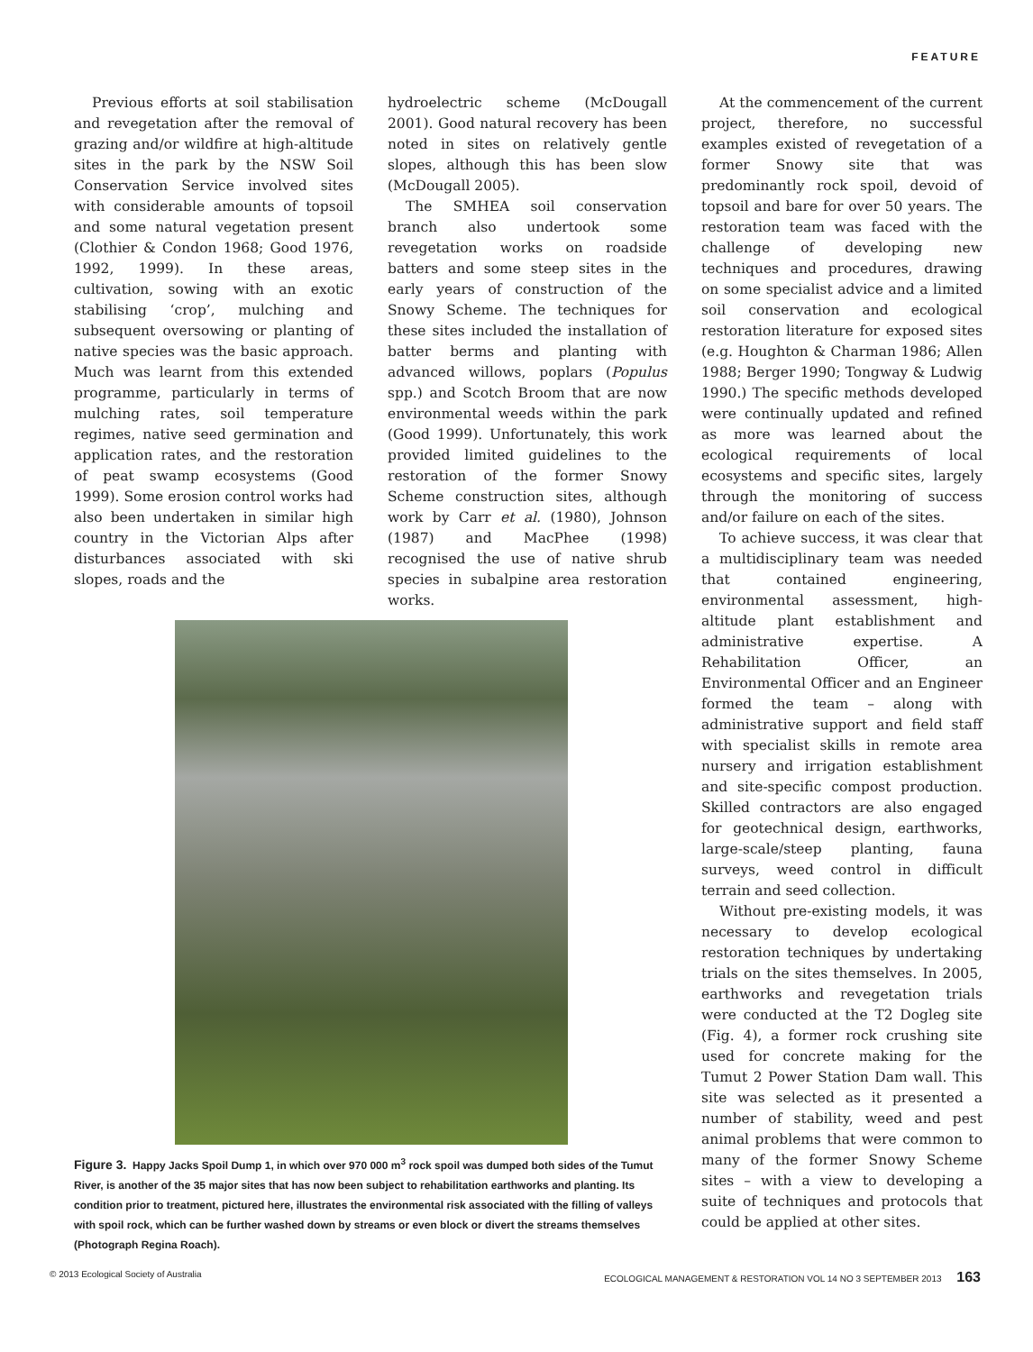FEATURE
Previous efforts at soil stabilisation and revegetation after the removal of grazing and/or wildfire at high-altitude sites in the park by the NSW Soil Conservation Service involved sites with considerable amounts of topsoil and some natural vegetation present (Clothier & Condon 1968; Good 1976, 1992, 1999). In these areas, cultivation, sowing with an exotic stabilising ‘crop’, mulching and subsequent oversowing or planting of native species was the basic approach. Much was learnt from this extended programme, particularly in terms of mulching rates, soil temperature regimes, native seed germination and application rates, and the restoration of peat swamp ecosystems (Good 1999). Some erosion control works had also been undertaken in similar high country in the Victorian Alps after disturbances associated with ski slopes, roads and the
hydroelectric scheme (McDougall 2001). Good natural recovery has been noted in sites on relatively gentle slopes, although this has been slow (McDougall 2005).
The SMHEA soil conservation branch also undertook some revegetation works on roadside batters and some steep sites in the early years of construction of the Snowy Scheme. The techniques for these sites included the installation of batter berms and planting with advanced willows, poplars (Populus spp.) and Scotch Broom that are now environmental weeds within the park (Good 1999). Unfortunately, this work provided limited guidelines to the restoration of the former Snowy Scheme construction sites, although work by Carr et al. (1980), Johnson (1987) and MacPhee (1998) recognised the use of native shrub species in subalpine area restoration works.
Figure 3. Happy Jacks Spoil Dump 1, in which over 970 000 m<sup>3</sup> rock spoil was dumped both sides of the Tumut River, is another of the 35 major sites that has now been subject to rehabilitation earthworks and planting. Its condition prior to treatment, pictured here, illustrates the environmental risk associated with the filling of valleys with spoil rock, which can be further washed down by streams or even block or divert the streams themselves (Photograph Regina Roach).
At the commencement of the current project, therefore, no successful examples existed of revegetation of a former Snowy site that was predominantly rock spoil, devoid of topsoil and bare for over 50 years. The restoration team was faced with the challenge of developing new techniques and procedures, drawing on some specialist advice and a limited soil conservation and ecological restoration literature for exposed sites (e.g. Houghton & Charman 1986; Allen 1988; Berger 1990; Tongway & Ludwig 1990.) The specific methods developed were continually updated and refined as more was learned about the ecological requirements of local ecosystems and specific sites, largely through the monitoring of success and/or failure on each of the sites.
To achieve success, it was clear that a multidisciplinary team was needed that contained engineering, environmental assessment, high-altitude plant establishment and administrative expertise. A Rehabilitation Officer, an Environmental Officer and an Engineer formed the team – along with administrative support and field staff with specialist skills in remote area nursery and irrigation establishment and site-specific compost production. Skilled contractors are also engaged for geotechnical design, earthworks, large-scale/steep planting, fauna surveys, weed control in difficult terrain and seed collection.
Without pre-existing models, it was necessary to develop ecological restoration techniques by undertaking trials on the sites themselves. In 2005, earthworks and revegetation trials were conducted at the T2 Dogleg site (Fig. 4), a former rock crushing site used for concrete making for the Tumut 2 Power Station Dam wall. This site was selected as it presented a number of stability, weed and pest animal problems that were common to many of the former Snowy Scheme sites – with a view to developing a suite of techniques and protocols that could be applied at other sites.
© 2013 Ecological Society of Australia ECOLOGICAL MANAGEMENT & RESTORATION VOL 14 NO 3 SEPTEMBER 2013 163